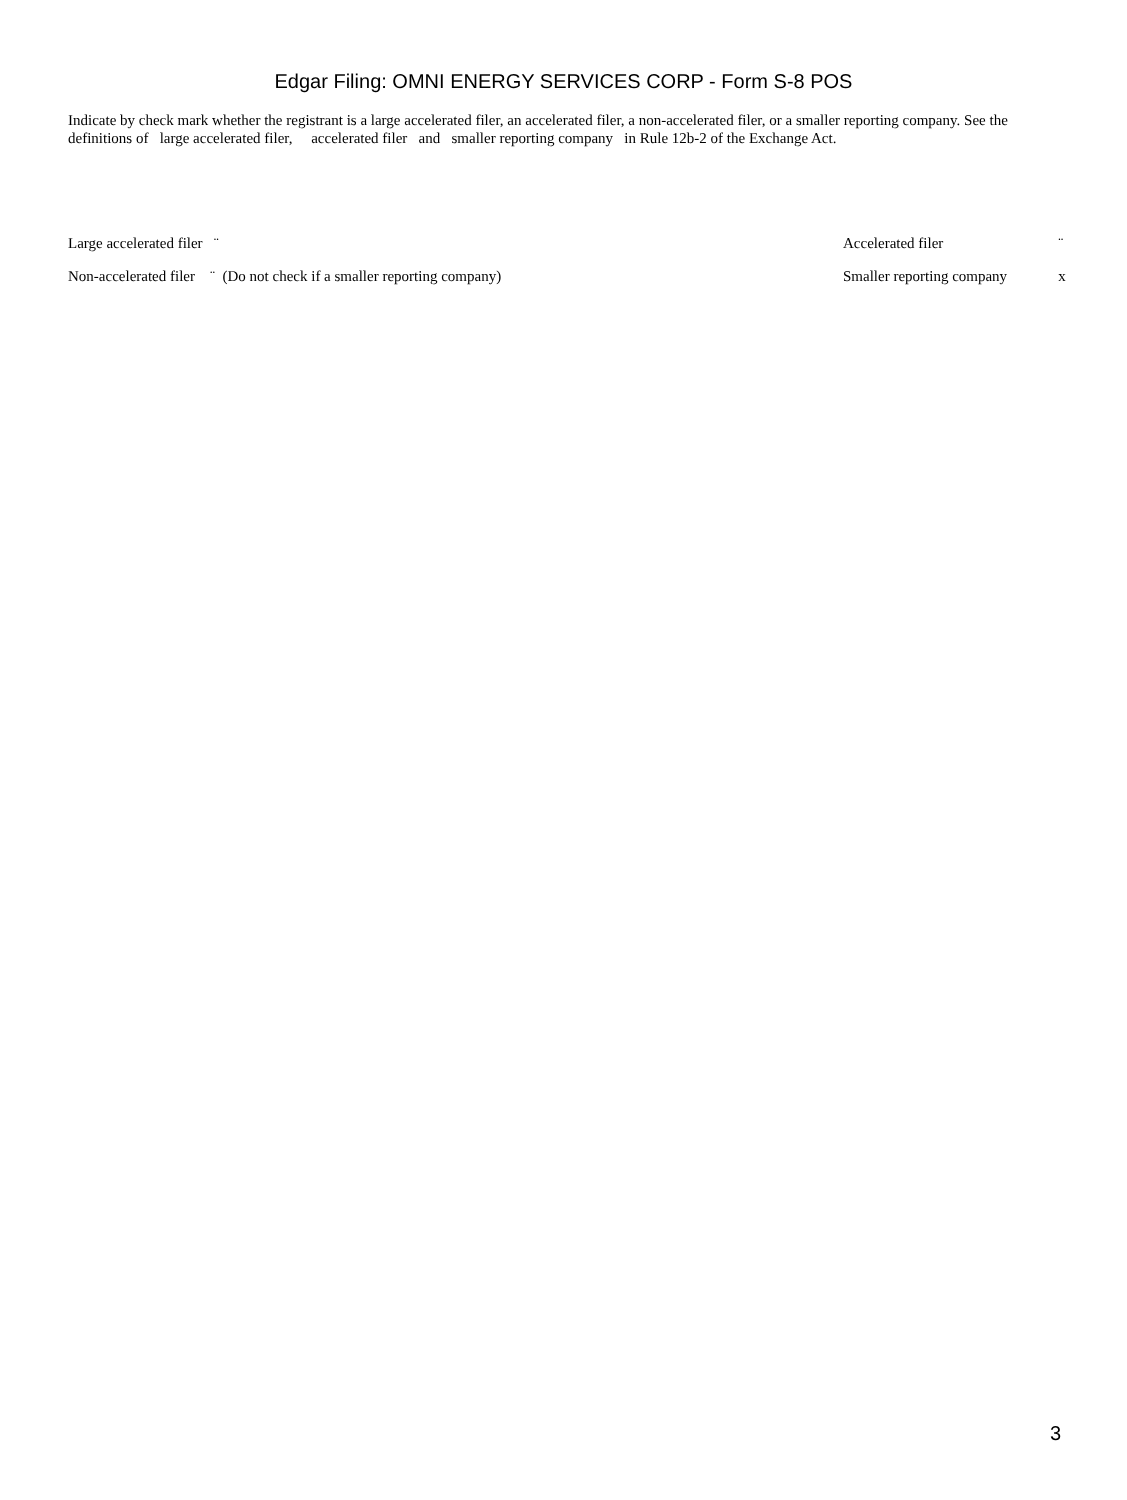Edgar Filing: OMNI ENERGY SERVICES CORP - Form S-8 POS
Indicate by check mark whether the registrant is a large accelerated filer, an accelerated filer, a non-accelerated filer, or a smaller reporting company. See the definitions of large accelerated filer, accelerated filer and smaller reporting company in Rule 12b-2 of the Exchange Act.
| Large accelerated filer ¨ | Accelerated filer | ¨ |
| Non-accelerated filer ¨ (Do not check if a smaller reporting company) | Smaller reporting company | x |
3